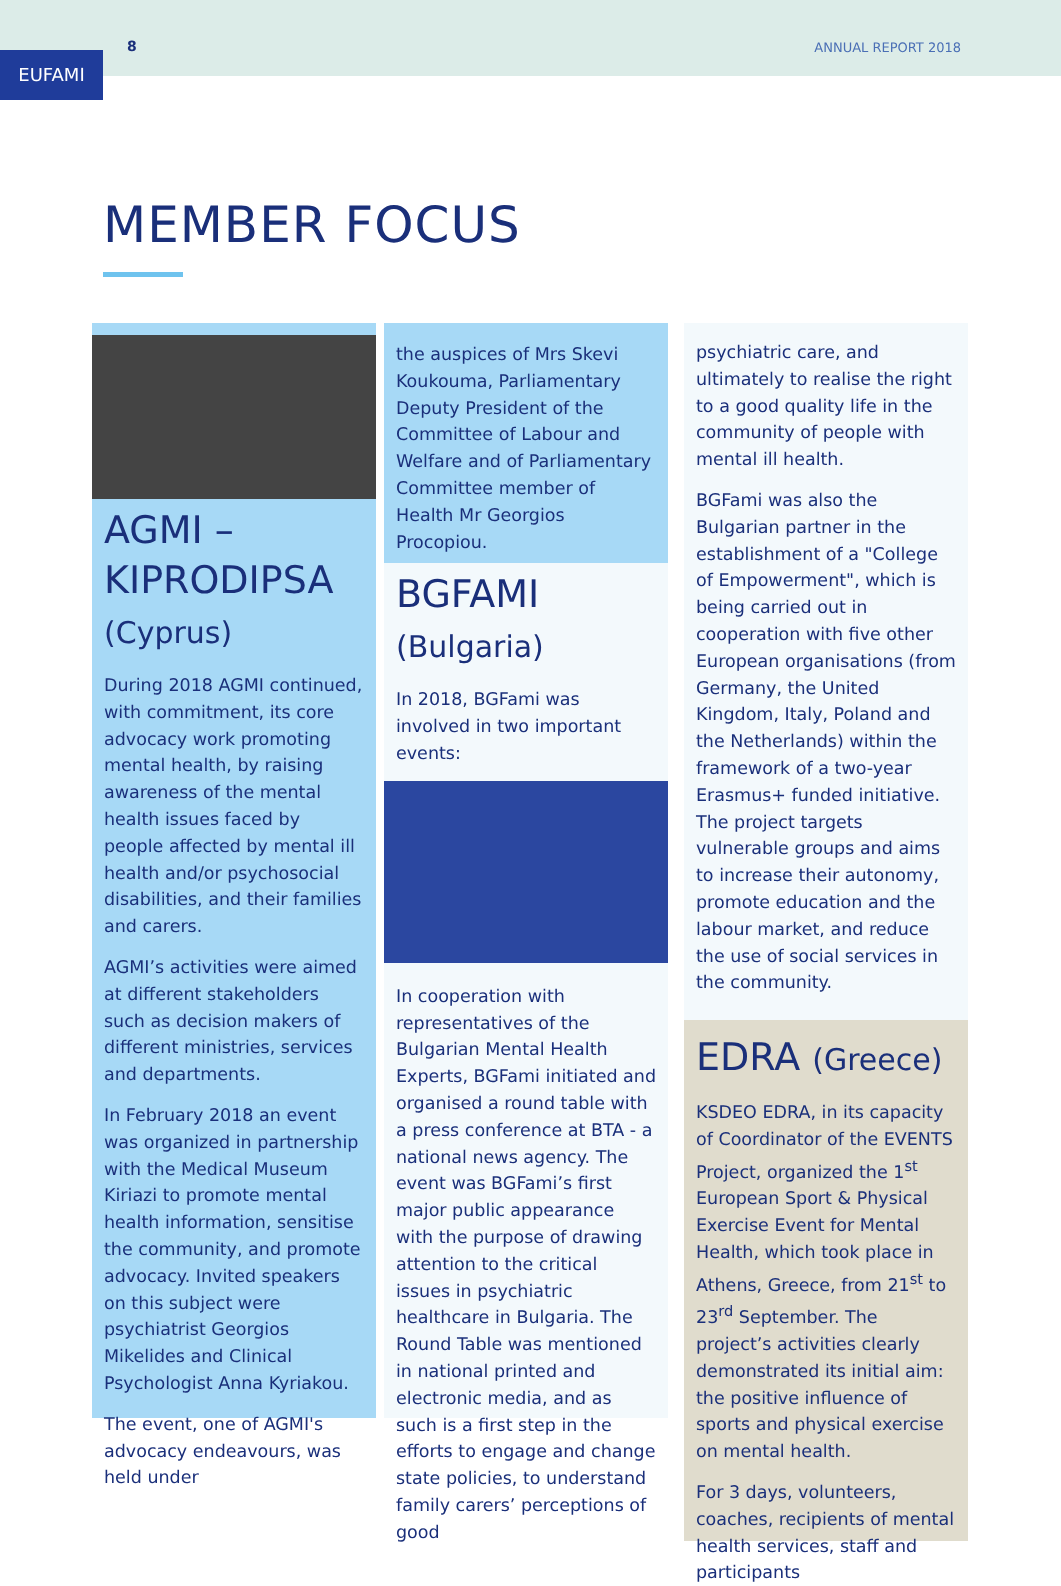EUFAMI
8 ANNUAL REPORT 2018
MEMBER FOCUS
AGMI –
KIPRODIPSA
(Cyprus)
During 2018 AGMI continued, with commitment, its core advocacy work promoting mental health, by raising awareness of the mental health issues faced by people affected by mental ill health and/or psychosocial disabilities, and their families and carers.
AGMI’s activities were aimed at different stakeholders such as decision makers of different ministries, services and departments.
In February 2018 an event was organized in partnership with the Medical Museum Kiriazi to promote mental health information, sensitise the community, and promote advocacy. Invited speakers on this subject were psychiatrist Georgios Mikelides and Clinical Psychologist Anna Kyriakou.
The event, one of AGMI's advocacy endeavours, was held under
the auspices of Mrs Skevi Koukouma, Parliamentary Deputy President of the Committee of Labour and Welfare and of Parliamentary Committee member of Health Mr Georgios Procopiou.
BGFAMI
(Bulgaria)
In 2018, BGFami was involved in two important events:
In cooperation with representatives of the Bulgarian Mental Health Experts, BGFami initiated and organised a round table with a press conference at BTA - a national news agency. The event was BGFami’s first major public appearance with the purpose of drawing attention to the critical issues in psychiatric healthcare in Bulgaria. The Round Table was mentioned in national printed and electronic media, and as such is a first step in the efforts to engage and change state policies, to understand family carers’ perceptions of good
psychiatric care, and ultimately to realise the right to a good quality life in the community of people with mental ill health.
BGFami was also the Bulgarian partner in the establishment of a "College of Empowerment", which is being carried out in cooperation with five other European organisations (from Germany, the United Kingdom, Italy, Poland and the Netherlands) within the framework of a two-year Erasmus+ funded initiative. The project targets vulnerable groups and aims to increase their autonomy, promote education and the labour market, and reduce the use of social services in the community.
EDRA (Greece)
KSDEO EDRA, in its capacity of Coordinator of the EVENTS Project, organized the 1<sup>st</sup> European Sport & Physical Exercise Event for Mental Health, which took place in Athens, Greece, from 21<sup>st</sup> to 23<sup>rd</sup> September. The project’s activities clearly demonstrated its initial aim: the positive influence of sports and physical exercise on mental health.
For 3 days, volunteers, coaches, recipients of mental health services, staff and participants